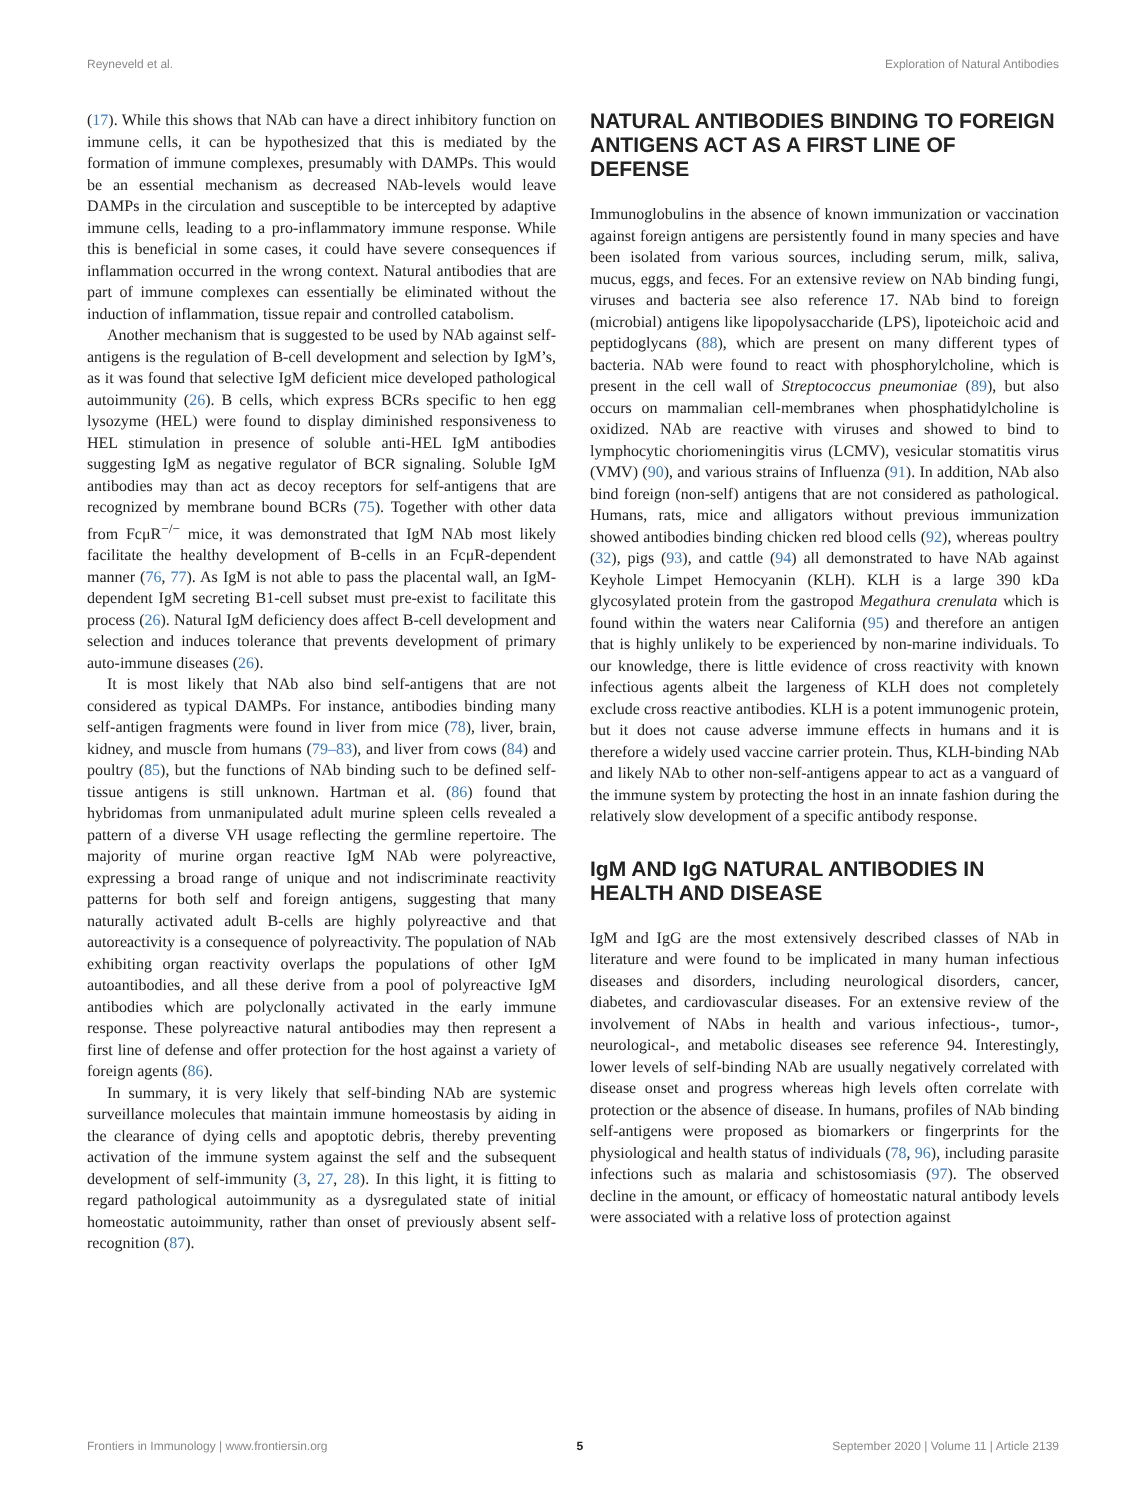Reyneveld et al. Exploration of Natural Antibodies
(17). While this shows that NAb can have a direct inhibitory function on immune cells, it can be hypothesized that this is mediated by the formation of immune complexes, presumably with DAMPs. This would be an essential mechanism as decreased NAb-levels would leave DAMPs in the circulation and susceptible to be intercepted by adaptive immune cells, leading to a pro-inflammatory immune response. While this is beneficial in some cases, it could have severe consequences if inflammation occurred in the wrong context. Natural antibodies that are part of immune complexes can essentially be eliminated without the induction of inflammation, tissue repair and controlled catabolism.
Another mechanism that is suggested to be used by NAb against self-antigens is the regulation of B-cell development and selection by IgM’s, as it was found that selective IgM deficient mice developed pathological autoimmunity (26). B cells, which express BCRs specific to hen egg lysozyme (HEL) were found to display diminished responsiveness to HEL stimulation in presence of soluble anti-HEL IgM antibodies suggesting IgM as negative regulator of BCR signaling. Soluble IgM antibodies may than act as decoy receptors for self-antigens that are recognized by membrane bound BCRs (75). Together with other data from FcμR<sup>−/−</sup> mice, it was demonstrated that IgM NAb most likely facilitate the healthy development of B-cells in an FcμR-dependent manner (76, 77). As IgM is not able to pass the placental wall, an IgM-dependent IgM secreting B1-cell subset must pre-exist to facilitate this process (26). Natural IgM deficiency does affect B-cell development and selection and induces tolerance that prevents development of primary auto-immune diseases (26).
It is most likely that NAb also bind self-antigens that are not considered as typical DAMPs. For instance, antibodies binding many self-antigen fragments were found in liver from mice (78), liver, brain, kidney, and muscle from humans (79–83), and liver from cows (84) and poultry (85), but the functions of NAb binding such to be defined self-tissue antigens is still unknown. Hartman et al. (86) found that hybridomas from unmanipulated adult murine spleen cells revealed a pattern of a diverse VH usage reflecting the germline repertoire. The majority of murine organ reactive IgM NAb were polyreactive, expressing a broad range of unique and not indiscriminate reactivity patterns for both self and foreign antigens, suggesting that many naturally activated adult B-cells are highly polyreactive and that autoreactivity is a consequence of polyreactivity. The population of NAb exhibiting organ reactivity overlaps the populations of other IgM autoantibodies, and all these derive from a pool of polyreactive IgM antibodies which are polyclonally activated in the early immune response. These polyreactive natural antibodies may then represent a first line of defense and offer protection for the host against a variety of foreign agents (86).
In summary, it is very likely that self-binding NAb are systemic surveillance molecules that maintain immune homeostasis by aiding in the clearance of dying cells and apoptotic debris, thereby preventing activation of the immune system against the self and the subsequent development of self-immunity (3, 27, 28). In this light, it is fitting to regard pathological autoimmunity as a dysregulated state of initial homeostatic autoimmunity, rather than onset of previously absent self-recognition (87).
NATURAL ANTIBODIES BINDING TO FOREIGN ANTIGENS ACT AS A FIRST LINE OF DEFENSE
Immunoglobulins in the absence of known immunization or vaccination against foreign antigens are persistently found in many species and have been isolated from various sources, including serum, milk, saliva, mucus, eggs, and feces. For an extensive review on NAb binding fungi, viruses and bacteria see also reference 17. NAb bind to foreign (microbial) antigens like lipopolysaccharide (LPS), lipoteichoic acid and peptidoglycans (88), which are present on many different types of bacteria. NAb were found to react with phosphorylcholine, which is present in the cell wall of Streptococcus pneumoniae (89), but also occurs on mammalian cell-membranes when phosphatidylcholine is oxidized. NAb are reactive with viruses and showed to bind to lymphocytic choriomeningitis virus (LCMV), vesicular stomatitis virus (VMV) (90), and various strains of Influenza (91). In addition, NAb also bind foreign (non-self) antigens that are not considered as pathological. Humans, rats, mice and alligators without previous immunization showed antibodies binding chicken red blood cells (92), whereas poultry (32), pigs (93), and cattle (94) all demonstrated to have NAb against Keyhole Limpet Hemocyanin (KLH). KLH is a large 390 kDa glycosylated protein from the gastropod Megathura crenulata which is found within the waters near California (95) and therefore an antigen that is highly unlikely to be experienced by non-marine individuals. To our knowledge, there is little evidence of cross reactivity with known infectious agents albeit the largeness of KLH does not completely exclude cross reactive antibodies. KLH is a potent immunogenic protein, but it does not cause adverse immune effects in humans and it is therefore a widely used vaccine carrier protein. Thus, KLH-binding NAb and likely NAb to other non-self-antigens appear to act as a vanguard of the immune system by protecting the host in an innate fashion during the relatively slow development of a specific antibody response.
IgM AND IgG NATURAL ANTIBODIES IN HEALTH AND DISEASE
IgM and IgG are the most extensively described classes of NAb in literature and were found to be implicated in many human infectious diseases and disorders, including neurological disorders, cancer, diabetes, and cardiovascular diseases. For an extensive review of the involvement of NAbs in health and various infectious-, tumor-, neurological-, and metabolic diseases see reference 94. Interestingly, lower levels of self-binding NAb are usually negatively correlated with disease onset and progress whereas high levels often correlate with protection or the absence of disease. In humans, profiles of NAb binding self-antigens were proposed as biomarkers or fingerprints for the physiological and health status of individuals (78, 96), including parasite infections such as malaria and schistosomiasis (97). The observed decline in the amount, or efficacy of homeostatic natural antibody levels were associated with a relative loss of protection against
Frontiers in Immunology | www.frontiersin.org 5 September 2020 | Volume 11 | Article 2139